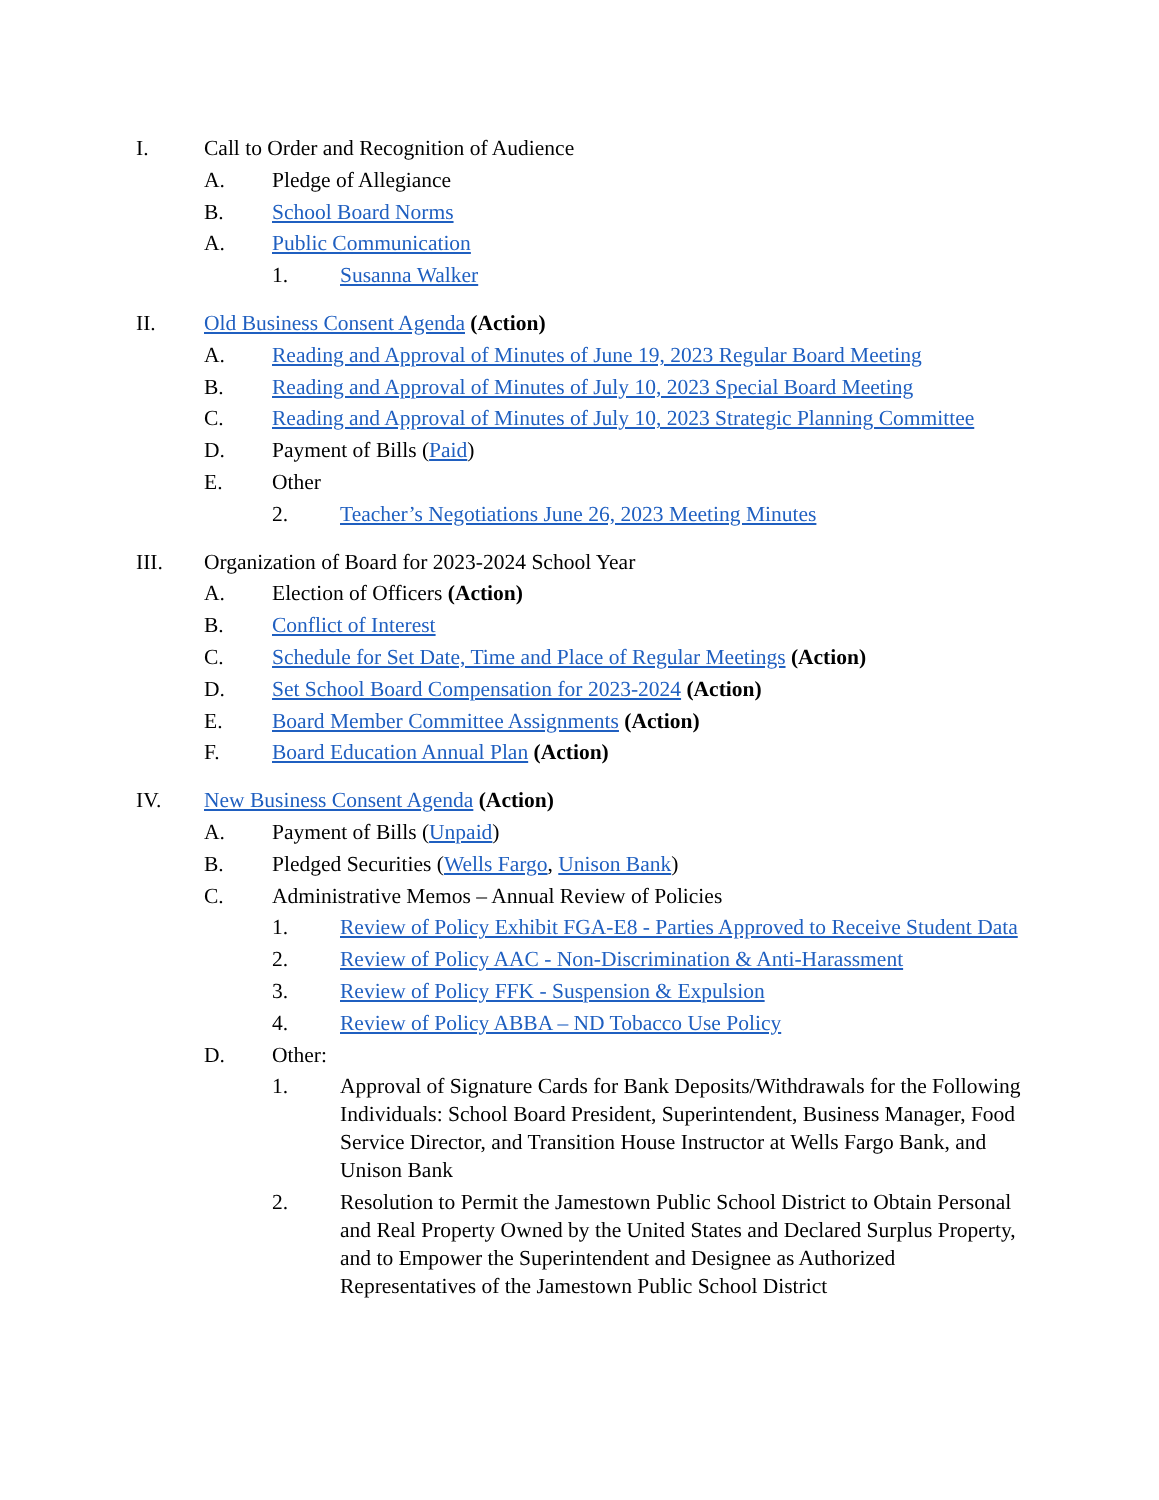I. Call to Order and Recognition of Audience
A. Pledge of Allegiance
B. School Board Norms
A. Public Communication
1. Susanna Walker
II. Old Business Consent Agenda (Action)
A. Reading and Approval of Minutes of June 19, 2023 Regular Board Meeting
B. Reading and Approval of Minutes of July 10, 2023 Special Board Meeting
C. Reading and Approval of Minutes of July 10, 2023 Strategic Planning Committee
D. Payment of Bills (Paid)
E. Other
2. Teacher’s Negotiations June 26, 2023 Meeting Minutes
III. Organization of Board for 2023-2024 School Year
A. Election of Officers (Action)
B. Conflict of Interest
C. Schedule for Set Date, Time and Place of Regular Meetings (Action)
D. Set School Board Compensation for 2023-2024 (Action)
E. Board Member Committee Assignments (Action)
F. Board Education Annual Plan (Action)
IV. New Business Consent Agenda (Action)
A. Payment of Bills (Unpaid)
B. Pledged Securities (Wells Fargo, Unison Bank)
C. Administrative Memos – Annual Review of Policies
1. Review of Policy Exhibit FGA-E8 - Parties Approved to Receive Student Data
2. Review of Policy AAC - Non-Discrimination & Anti-Harassment
3. Review of Policy FFK - Suspension & Expulsion
4. Review of Policy ABBA – ND Tobacco Use Policy
D. Other:
1. Approval of Signature Cards for Bank Deposits/Withdrawals for the Following Individuals: School Board President, Superintendent, Business Manager, Food Service Director, and Transition House Instructor at Wells Fargo Bank, and Unison Bank
2. Resolution to Permit the Jamestown Public School District to Obtain Personal and Real Property Owned by the United States and Declared Surplus Property, and to Empower the Superintendent and Designee as Authorized Representatives of the Jamestown Public School District